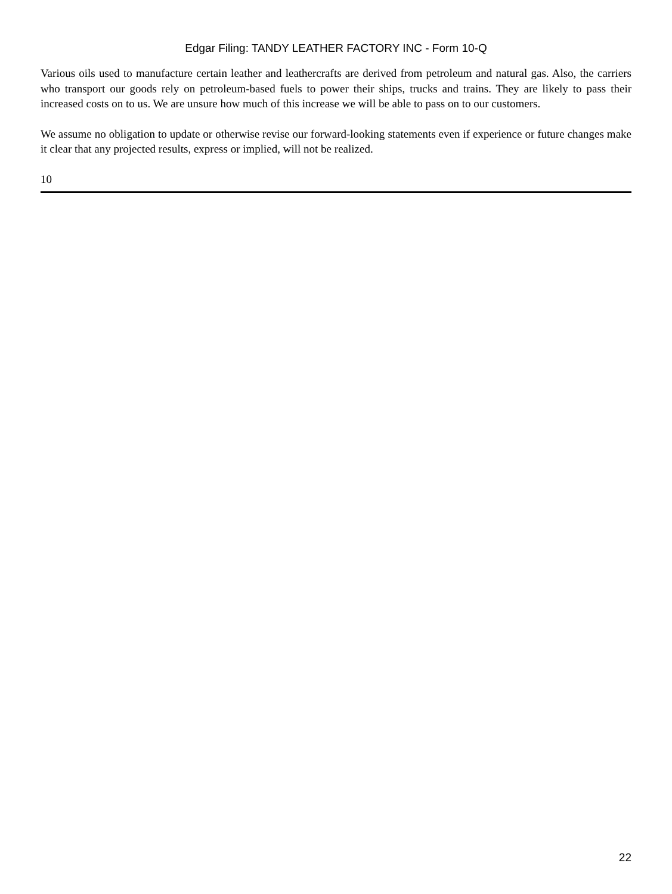Edgar Filing: TANDY LEATHER FACTORY INC - Form 10-Q
Various oils used to manufacture certain leather and leathercrafts are derived from petroleum and natural gas. Also, the carriers who transport our goods rely on petroleum-based fuels to power their ships, trucks and trains. They are likely to pass their increased costs on to us. We are unsure how much of this increase we will be able to pass on to our customers.
We assume no obligation to update or otherwise revise our forward-looking statements even if experience or future changes make it clear that any projected results, express or implied, will not be realized.
10
22